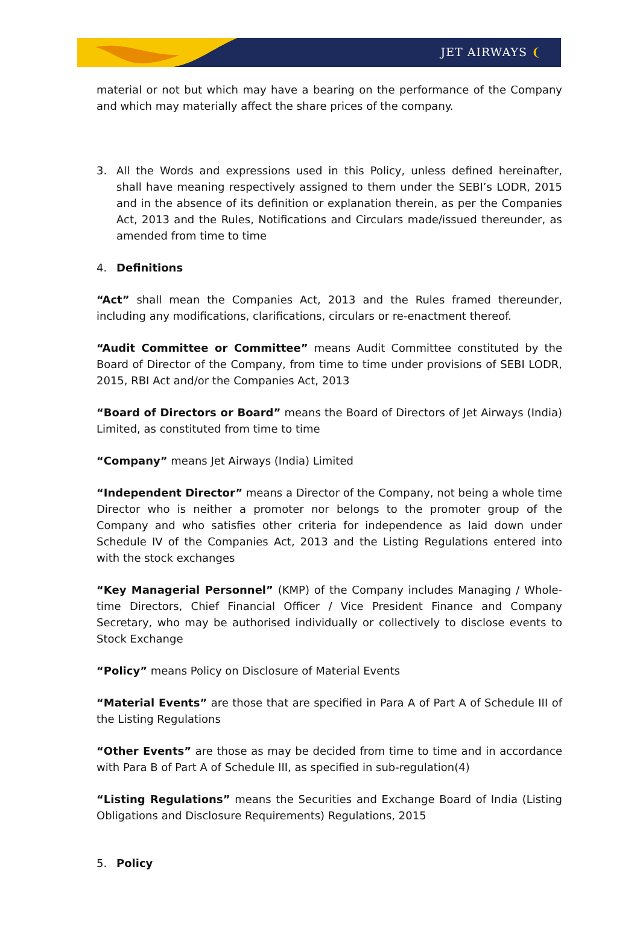JET AIRWAYS ❨
material or not but which may have a bearing on the performance of the Company and which may materially affect the share prices of the company.
3. All the Words and expressions used in this Policy, unless defined hereinafter, shall have meaning respectively assigned to them under the SEBI’s LODR, 2015 and in the absence of its definition or explanation therein, as per the Companies Act, 2013 and the Rules, Notifications and Circulars made/issued thereunder, as amended from time to time
4. Definitions
“Act” shall mean the Companies Act, 2013 and the Rules framed thereunder, including any modifications, clarifications, circulars or re-enactment thereof.
“Audit Committee or Committee” means Audit Committee constituted by the Board of Director of the Company, from time to time under provisions of SEBI LODR, 2015, RBI Act and/or the Companies Act, 2013
“Board of Directors or Board” means the Board of Directors of Jet Airways (India) Limited, as constituted from time to time
“Company” means Jet Airways (India) Limited
“Independent Director” means a Director of the Company, not being a whole time Director who is neither a promoter nor belongs to the promoter group of the Company and who satisfies other criteria for independence as laid down under Schedule IV of the Companies Act, 2013 and the Listing Regulations entered into with the stock exchanges
“Key Managerial Personnel” (KMP) of the Company includes Managing / Whole-time Directors, Chief Financial Officer / Vice President Finance and Company Secretary, who may be authorised individually or collectively to disclose events to Stock Exchange
“Policy” means Policy on Disclosure of Material Events
“Material Events” are those that are specified in Para A of Part A of Schedule III of the Listing Regulations
“Other Events” are those as may be decided from time to time and in accordance with Para B of Part A of Schedule III, as specified in sub-regulation(4)
“Listing Regulations” means the Securities and Exchange Board of India (Listing Obligations and Disclosure Requirements) Regulations, 2015
5. Policy